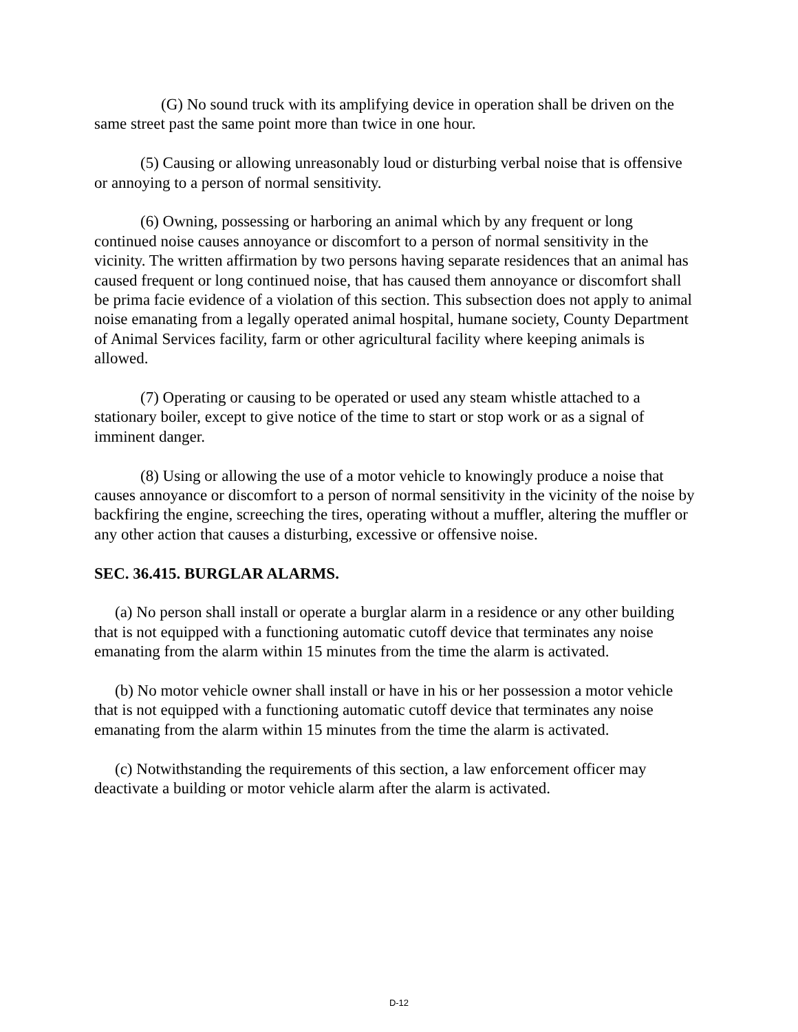(G) No sound truck with its amplifying device in operation shall be driven on the same street past the same point more than twice in one hour.
(5) Causing or allowing unreasonably loud or disturbing verbal noise that is offensive or annoying to a person of normal sensitivity.
(6) Owning, possessing or harboring an animal which by any frequent or long continued noise causes annoyance or discomfort to a person of normal sensitivity in the vicinity. The written affirmation by two persons having separate residences that an animal has caused frequent or long continued noise, that has caused them annoyance or discomfort shall be prima facie evidence of a violation of this section. This subsection does not apply to animal noise emanating from a legally operated animal hospital, humane society, County Department of Animal Services facility, farm or other agricultural facility where keeping animals is allowed.
(7) Operating or causing to be operated or used any steam whistle attached to a stationary boiler, except to give notice of the time to start or stop work or as a signal of imminent danger.
(8) Using or allowing the use of a motor vehicle to knowingly produce a noise that causes annoyance or discomfort to a person of normal sensitivity in the vicinity of the noise by backfiring the engine, screeching the tires, operating without a muffler, altering the muffler or any other action that causes a disturbing, excessive or offensive noise.
SEC. 36.415. BURGLAR ALARMS.
(a) No person shall install or operate a burglar alarm in a residence or any other building that is not equipped with a functioning automatic cutoff device that terminates any noise emanating from the alarm within 15 minutes from the time the alarm is activated.
(b) No motor vehicle owner shall install or have in his or her possession a motor vehicle that is not equipped with a functioning automatic cutoff device that terminates any noise emanating from the alarm within 15 minutes from the time the alarm is activated.
(c) Notwithstanding the requirements of this section, a law enforcement officer may deactivate a building or motor vehicle alarm after the alarm is activated.
D-12